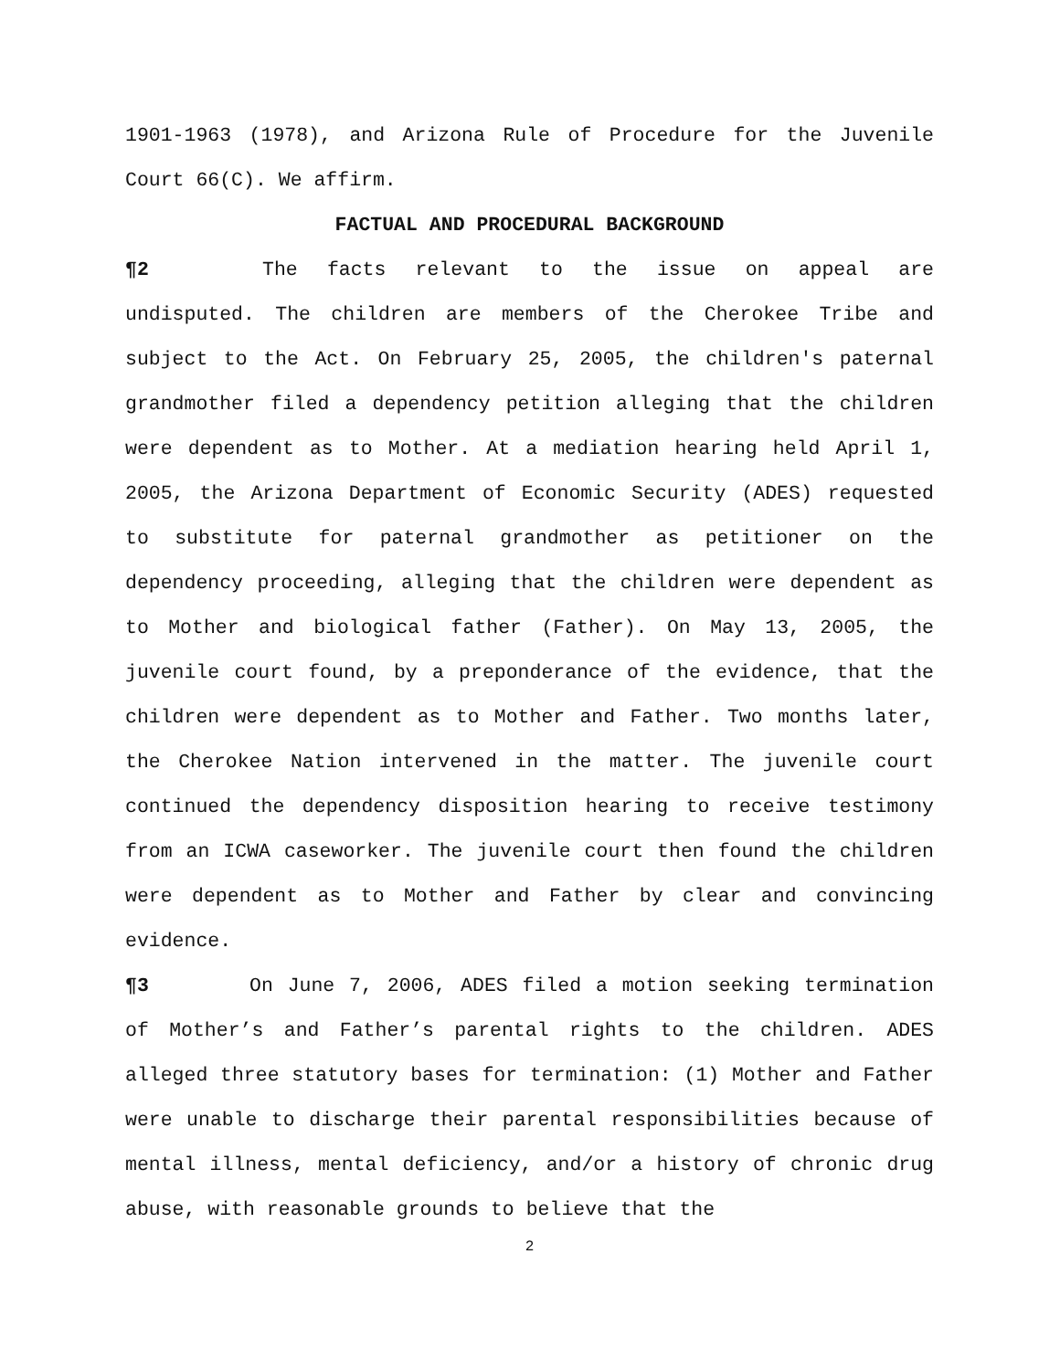1901-1963 (1978), and Arizona Rule of Procedure for the Juvenile Court 66(C). We affirm.
FACTUAL AND PROCEDURAL BACKGROUND
¶2 The facts relevant to the issue on appeal are undisputed. The children are members of the Cherokee Tribe and subject to the Act. On February 25, 2005, the children's paternal grandmother filed a dependency petition alleging that the children were dependent as to Mother. At a mediation hearing held April 1, 2005, the Arizona Department of Economic Security (ADES) requested to substitute for paternal grandmother as petitioner on the dependency proceeding, alleging that the children were dependent as to Mother and biological father (Father). On May 13, 2005, the juvenile court found, by a preponderance of the evidence, that the children were dependent as to Mother and Father. Two months later, the Cherokee Nation intervened in the matter. The juvenile court continued the dependency disposition hearing to receive testimony from an ICWA caseworker. The juvenile court then found the children were dependent as to Mother and Father by clear and convincing evidence.
¶3 On June 7, 2006, ADES filed a motion seeking termination of Mother’s and Father’s parental rights to the children. ADES alleged three statutory bases for termination: (1) Mother and Father were unable to discharge their parental responsibilities because of mental illness, mental deficiency, and/or a history of chronic drug abuse, with reasonable grounds to believe that the
2